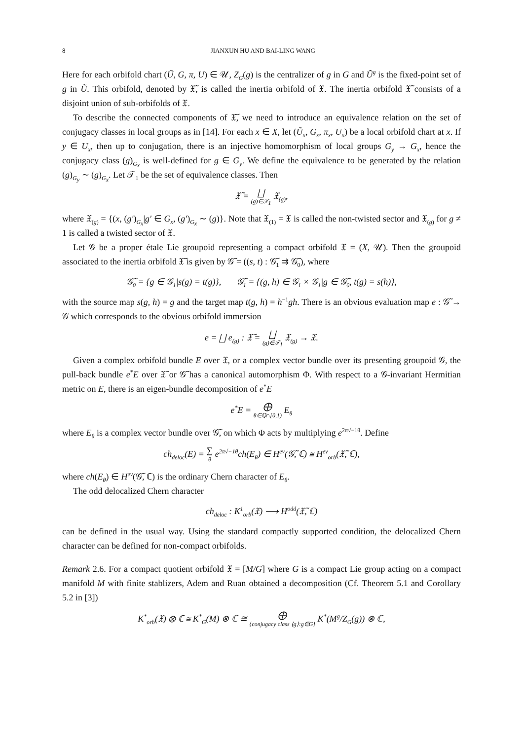8 JIANXUN HU AND BAI-LING WANG
Here for each orbifold chart (Ũ, G, π, U) ∈ 𝒰, Z<sub>G</sub>(g) is the centralizer of g in G and Ũ<sup>g</sup> is the fixed-point set of g in Ũ. This orbifold, denoted by 𝔛̃, is called the inertia orbifold of 𝔛. The inertia orbifold 𝔛̃ consists of a disjoint union of sub-orbifolds of 𝔛.
To describe the connected components of 𝔛̃, we need to introduce an equivalence relation on the set of conjugacy classes in local groups as in [14]. For each x ∈ X, let (Ũ<sub>x</sub>, G<sub>x</sub>, π<sub>x</sub>, U<sub>x</sub>) be a local orbifold chart at x. If y ∈ U<sub>x</sub>, then up to conjugation, there is an injective homomorphism of local groups G<sub>y</sub> → G<sub>x</sub>, hence the conjugacy class (g)<sub>G<sub>x</sub></sub> is well-defined for g ∈ G<sub>y</sub>. We define the equivalence to be generated by the relation (g)<sub>G<sub>y</sub></sub> ∼ (g)<sub>G<sub>x</sub></sub>. Let 𝒯<sub>1</sub> be the set of equivalence classes. Then
𝔛̃ = ⨆ (g)∈𝒯<sub>1</sub> 𝔛<sub>(g)</sub>,
where 𝔛<sub>(g)</sub> = {(x, (g′)<sub>G<sub>x</sub></sub>|g′ ∈ G<sub>x</sub>, (g′)<sub>G<sub>x</sub></sub> ∼ (g)}. Note that 𝔛<sub>(1)</sub> = 𝔛 is called the non-twisted sector and 𝔛<sub>(g)</sub> for g ≠ 1 is called a twisted sector of 𝔛.
Let 𝒢 be a proper étale Lie groupoid representing a compact orbifold 𝔛 = (X, 𝒰). Then the groupoid associated to the inertia orbifold 𝔛̃ is given by 𝒢̃ = ((s, t) : 𝒢̃<sub>1</sub> ⇉ 𝒢̃<sub>0</sub>), where
𝒢̃<sub>0</sub> = {g ∈ 𝒢<sub>1</sub>|s(g) = t(g)}, 𝒢̃<sub>1</sub> = {(g, h) ∈ 𝒢<sub>1</sub> × 𝒢<sub>1</sub>|g ∈ 𝒢̃<sub>0</sub>, t(g) = s(h)},
with the source map s(g, h) = g and the target map t(g, h) = h<sup>−1</sup>gh. There is an obvious evaluation map e : 𝒢̃ → 𝒢 which corresponds to the obvious orbifold immersion
e = ⨆ e<sub>(g)</sub> : 𝔛̃ = ⨆ (g)∈𝒯<sub>1</sub> 𝔛<sub>(g)</sub> → 𝔛.
Given a complex orbifold bundle E over 𝔛, or a complex vector bundle over its presenting groupoid 𝒢, the pull-back bundle e<sup>*</sup>E over 𝔛̃ or 𝒢̃ has a canonical automorphism Φ. With respect to a 𝒢-invariant Hermitian metric on E, there is an eigen-bundle decomposition of e<sup>*</sup>E
e<sup>*</sup>E = ⨁ θ∈ℚ∩[0,1) E<sub>θ</sub>
where E<sub>θ</sub> is a complex vector bundle over 𝒢̃, on which Φ acts by multiplying e<sup>2π√−1θ</sup>. Define
ch<sub>deloc</sub>(E) = ∑ θ e<sup>2π√−1θ</sup>ch(E<sub>θ</sub>) ∈ H<sup>ev</sup>(𝒢̃, ℂ) ≅ H<sup>ev</sup><sub>orb</sub>(𝔛̃, ℂ),
where ch(E<sub>θ</sub>) ∈ H<sup>ev</sup>(𝒢̃, ℂ) is the ordinary Chern character of E<sub>θ</sub>.
The odd delocalized Chern character
ch<sub>deloc</sub> : K<sup>1</sup><sub>orb</sub>(𝔛) ⟶ H<sup>odd</sup>(𝔛̃, ℂ)
can be defined in the usual way. Using the standard compactly supported condition, the delocalized Chern character can be defined for non-compact orbifolds.
Remark 2.6. For a compact quotient orbifold 𝔛 = [M/G] where G is a compact Lie group acting on a compact manifold M with finite stablizers, Adem and Ruan obtained a decomposition (Cf. Theorem 5.1 and Corollary 5.2 in [3])
K<sup>*</sup><sub>orb</sub>(𝔛) ⊗ ℂ ≅ K<sup>*</sup><sub>G</sub>(M) ⊗ ℂ ≅ ⨁ {conjugacy class ⟨g⟩:g∈G} K<sup>*</sup>(M<sup>g</sup>/Z<sub>G</sub>(g)) ⊗ ℂ,